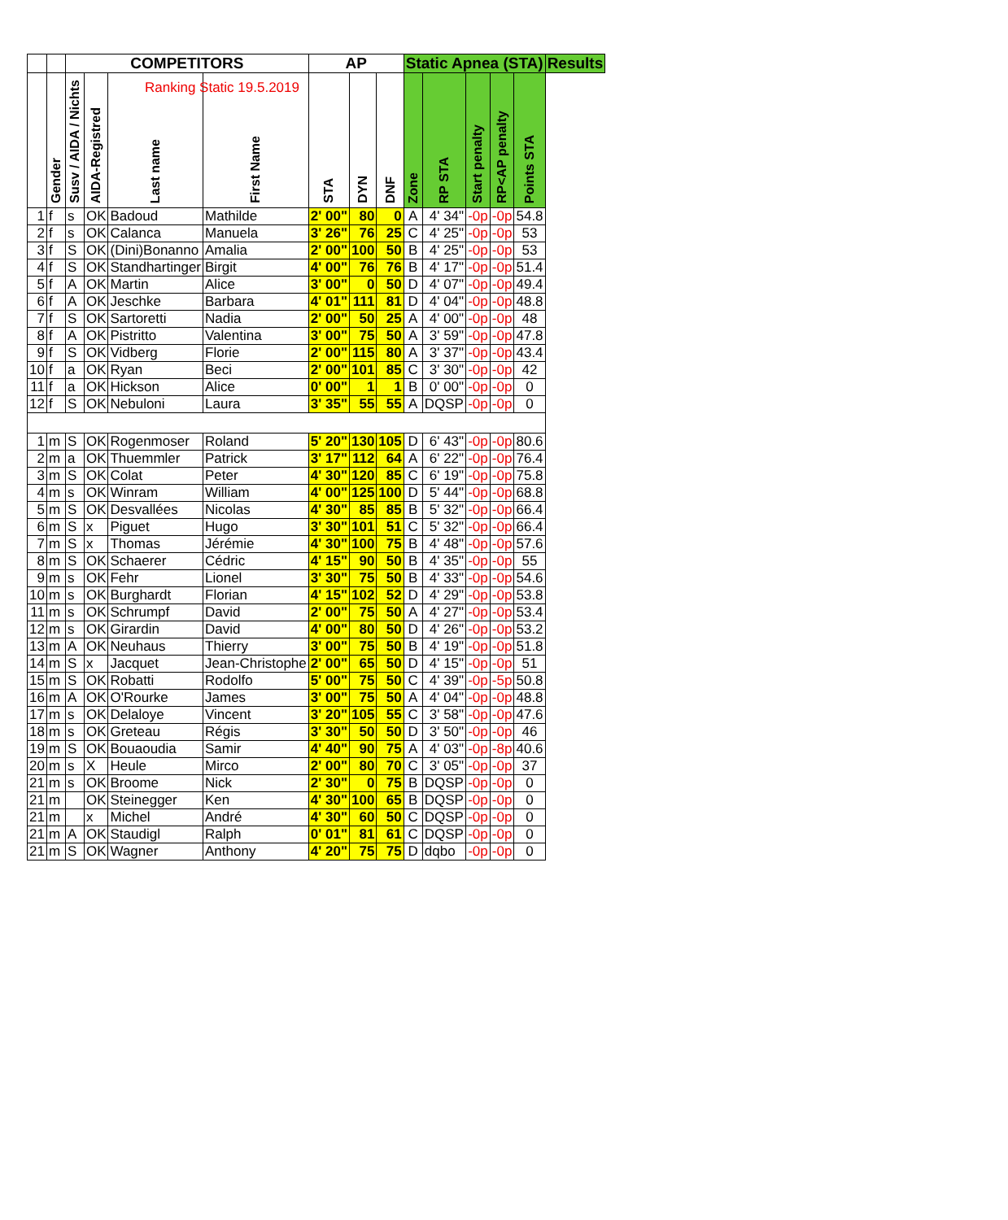Ranking Static 19.5.2019
| | | COMPETITORS | | | | AP | | | Static Apnea (STA) | | | | | Results |
| --- | --- | --- | --- | --- | --- | --- | --- | --- | --- | --- | --- | --- | --- | --- |
| | Gender | Susv / AIDA / Nichts | AIDA-Registred | Last name | First Name | STA | DYN | DNF | Zone | RP STA | Start penalty | RP<AP penalty | Points STA | |
| 1 | f | s | OK | Badoud | Mathilde | 2' 00" | 80 | 0 | A | 4' 34" | -0p | -0p | 54.8 | |
| 2 | f | s | OK | Calanca | Manuela | 3' 26" | 76 | 25 | C | 4' 25" | -0p | -0p | 53 | |
| 3 | f | S | OK | (Dini)Bonanno | Amalia | 2' 00" | 100 | 50 | B | 4' 25" | -0p | -0p | 53 | |
| 4 | f | S | OK | Standhartinger | Birgit | 4' 00" | 76 | 76 | B | 4' 17" | -0p | -0p | 51.4 | |
| 5 | f | A | OK | Martin | Alice | 3' 00" | 0 | 50 | D | 4' 07" | -0p | -0p | 49.4 | |
| 6 | f | A | OK | Jeschke | Barbara | 4' 01" | 111 | 81 | D | 4' 04" | -0p | -0p | 48.8 | |
| 7 | f | S | OK | Sartoretti | Nadia | 2' 00" | 50 | 25 | A | 4' 00" | -0p | -0p | 48 | |
| 8 | f | A | OK | Pistritto | Valentina | 3' 00" | 75 | 50 | A | 3' 59" | -0p | -0p | 47.8 | |
| 9 | f | S | OK | Vidberg | Florie | 2' 00" | 115 | 80 | A | 3' 37" | -0p | -0p | 43.4 | |
| 10 | f | a | OK | Ryan | Beci | 2' 00" | 101 | 85 | C | 3' 30" | -0p | -0p | 42 | |
| 11 | f | a | OK | Hickson | Alice | 0' 00" | 1 | 1 | B | 0' 00" | -0p | -0p | 0 | |
| 12 | f | S | OK | Nebuloni | Laura | 3' 35" | 55 | 55 | A | DQSP | -0p | -0p | 0 | |
| 1 | m | S | OK | Rogenmoser | Roland | 5' 20" | 130 | 105 | D | 6' 43" | -0p | -0p | 80.6 | |
| 2 | m | a | OK | Thuemmler | Patrick | 3' 17" | 112 | 64 | A | 6' 22" | -0p | -0p | 76.4 | |
| 3 | m | S | OK | Colat | Peter | 4' 30" | 120 | 85 | C | 6' 19" | -0p | -0p | 75.8 | |
| 4 | m | s | OK | Winram | William | 4' 00" | 125 | 100 | D | 5' 44" | -0p | -0p | 68.8 | |
| 5 | m | S | OK | Desvallées | Nicolas | 4' 30" | 85 | 85 | B | 5' 32" | -0p | -0p | 66.4 | |
| 6 | m | S | x | Piguet | Hugo | 3' 30" | 101 | 51 | C | 5' 32" | -0p | -0p | 66.4 | |
| 7 | m | S | x | Thomas | Jérémie | 4' 30" | 100 | 75 | B | 4' 48" | -0p | -0p | 57.6 | |
| 8 | m | S | OK | Schaerer | Cédric | 4' 15" | 90 | 50 | B | 4' 35" | -0p | -0p | 55 | |
| 9 | m | s | OK | Fehr | Lionel | 3' 30" | 75 | 50 | B | 4' 33" | -0p | -0p | 54.6 | |
| 10 | m | s | OK | Burghardt | Florian | 4' 15" | 102 | 52 | D | 4' 29" | -0p | -0p | 53.8 | |
| 11 | m | s | OK | Schrumpf | David | 2' 00" | 75 | 50 | A | 4' 27" | -0p | -0p | 53.4 | |
| 12 | m | s | OK | Girardin | David | 4' 00" | 80 | 50 | D | 4' 26" | -0p | -0p | 53.2 | |
| 13 | m | A | OK | Neuhaus | Thierry | 3' 00" | 75 | 50 | B | 4' 19" | -0p | -0p | 51.8 | |
| 14 | m | S | x | Jacquet | Jean-Christophe | 2' 00" | 65 | 50 | D | 4' 15" | -0p | -0p | 51 | |
| 15 | m | S | OK | Robatti | Rodolfo | 5' 00" | 75 | 50 | C | 4' 39" | -0p | -5p | 50.8 | |
| 16 | m | A | OK | O'Rourke | James | 3' 00" | 75 | 50 | A | 4' 04" | -0p | -0p | 48.8 | |
| 17 | m | s | OK | Delaloye | Vincent | 3' 20" | 105 | 55 | C | 3' 58" | -0p | -0p | 47.6 | |
| 18 | m | s | OK | Greteau | Régis | 3' 30" | 50 | 50 | D | 3' 50" | -0p | -0p | 46 | |
| 19 | m | S | OK | Bouaoudia | Samir | 4' 40" | 90 | 75 | A | 4' 03" | -0p | -8p | 40.6 | |
| 20 | m | s | X | Heule | Mirco | 2' 00" | 80 | 70 | C | 3' 05" | -0p | -0p | 37 | |
| 21 | m | s | OK | Broome | Nick | 2' 30" | 0 | 75 | B | DQSP | -0p | -0p | 0 | |
| 21 | m | | OK | Steinegger | Ken | 4' 30" | 100 | 65 | B | DQSP | -0p | -0p | 0 | |
| 21 | m | | x | Michel | André | 4' 30" | 60 | 50 | C | DQSP | -0p | -0p | 0 | |
| 21 | m | A | OK | Staudigl | Ralph | 0' 01" | 81 | 61 | C | DQSP | -0p | -0p | 0 | |
| 21 | m | S | OK | Wagner | Anthony | 4' 20" | 75 | 75 | D | dqbo | -0p | -0p | 0 | |